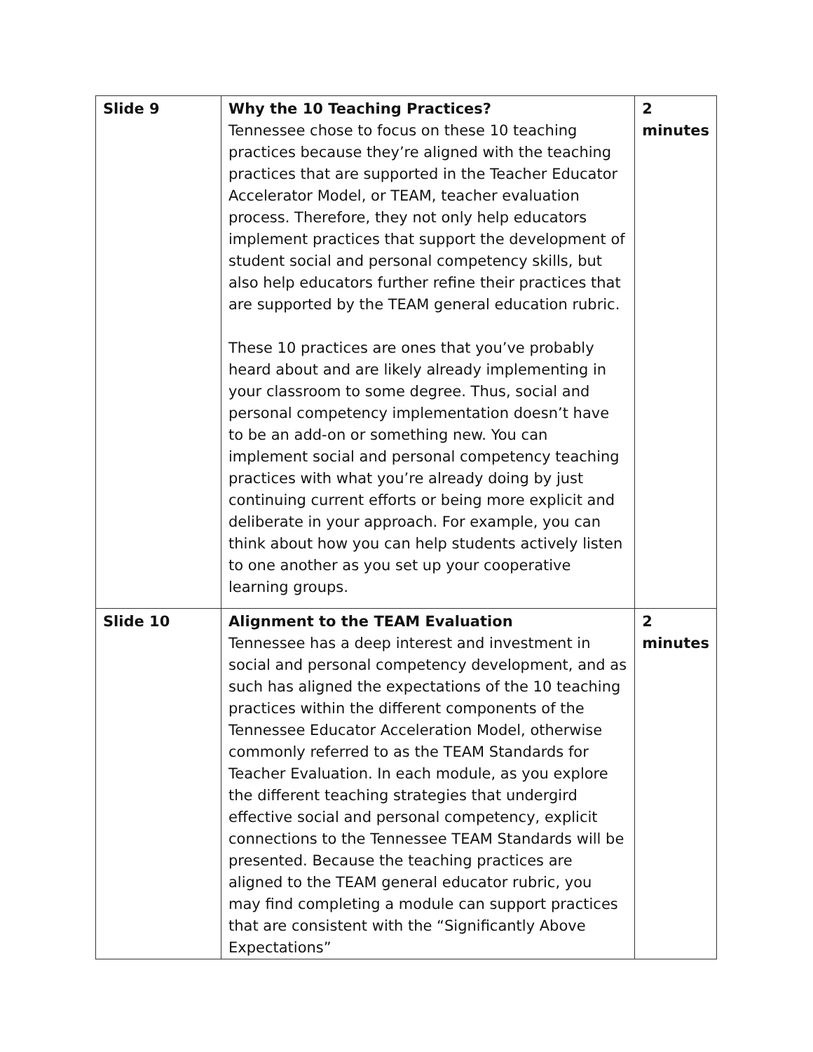| Slide 9 | Why the 10 Teaching Practices? Tennessee chose to focus on these 10 teaching practices because they’re aligned with the teaching practices that are supported in the Teacher Educator Accelerator Model, or TEAM, teacher evaluation process. Therefore, they not only help educators implement practices that support the development of student social and personal competency skills, but also help educators further refine their practices that are supported by the TEAM general education rubric. These 10 practices are ones that you’ve probably heard about and are likely already implementing in your classroom to some degree. Thus, social and personal competency implementation doesn’t have to be an add-on or something new. You can implement social and personal competency teaching practices with what you’re already doing by just continuing current efforts or being more explicit and deliberate in your approach. For example, you can think about how you can help students actively listen to one another as you set up your cooperative learning groups. | 2 minutes |
| Slide 10 | Alignment to the TEAM Evaluation Tennessee has a deep interest and investment in social and personal competency development, and as such has aligned the expectations of the 10 teaching practices within the different components of the Tennessee Educator Acceleration Model, otherwise commonly referred to as the TEAM Standards for Teacher Evaluation. In each module, as you explore the different teaching strategies that undergird effective social and personal competency, explicit connections to the Tennessee TEAM Standards will be presented. Because the teaching practices are aligned to the TEAM general educator rubric, you may find completing a module can support practices that are consistent with the “Significantly Above Expectations” | 2 minutes |